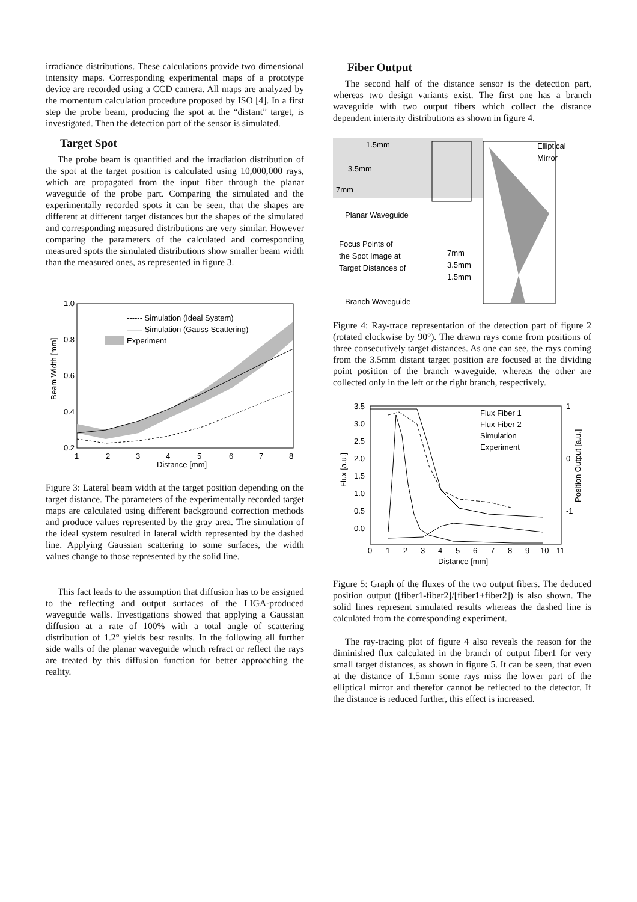irradiance distributions. These calculations provide two dimensional intensity maps. Corresponding experimental maps of a prototype device are recorded using a CCD camera. All maps are analyzed by the momentum calculation procedure proposed by ISO [4]. In a first step the probe beam, producing the spot at the “distant” target, is investigated. Then the detection part of the sensor is simulated.
Target Spot
The probe beam is quantified and the irradiation distribution of the spot at the target position is calculated using 10,000,000 rays, which are propagated from the input fiber through the planar waveguide of the probe part. Comparing the simulated and the experimentally recorded spots it can be seen, that the shapes are different at different target distances but the shapes of the simulated and corresponding measured distributions are very similar. However comparing the parameters of the calculated and corresponding measured spots the simulated distributions show smaller beam width than the measured ones, as represented in figure 3.
1.0
0.8
0.6
0.4
0.2
1
2
3
4
5
6
7
8
Distance [mm]
Beam Width [mm]
------ Simulation (Ideal System)
—— Simulation (Gauss Scattering)
Experiment
Figure 3: Lateral beam width at the target position depending on the target distance. The parameters of the experimentally recorded target maps are calculated using different background correction methods and produce values represented by the gray area. The simulation of the ideal system resulted in lateral width represented by the dashed line. Applying Gaussian scattering to some surfaces, the width values change to those represented by the solid line.
This fact leads to the assumption that diffusion has to be assigned to the reflecting and output surfaces of the LIGA-produced waveguide walls. Investigations showed that applying a Gaussian diffusion at a rate of 100% with a total angle of scattering distribution of 1.2° yields best results. In the following all further side walls of the planar waveguide which refract or reflect the rays are treated by this diffusion function for better approaching the reality.
Fiber Output
The second half of the distance sensor is the detection part, whereas two design variants exist. The first one has a branch waveguide with two output fibers which collect the distance dependent intensity distributions as shown in figure 4.
1.5mm
Elliptical
Mirror
3.5mm
7mm
Planar Waveguide
Focus Points of
the Spot Image at
Target Distances of
7mm
3.5mm
1.5mm
Branch Waveguide
Figure 4: Ray-trace representation of the detection part of figure 2 (rotated clockwise by 90°). The drawn rays come from positions of three consecutively target distances. As one can see, the rays coming from the 3.5mm distant target position are focused at the dividing point position of the branch waveguide, whereas the other are collected only in the left or the right branch, respectively.
3.5
3.0
2.5
2.0
1.5
1.0
0.5
0.0
1
0
-1
0
1
2
3
4
5
6
7
8
9
10
11
Distance [mm]
Flux [a.u.]
Position Output [a.u.]
Flux Fiber 1
Flux Fiber 2
Simulation
Experiment
Figure 5: Graph of the fluxes of the two output fibers. The deduced position output ([fiber1-fiber2]/[fiber1+fiber2]) is also shown. The solid lines represent simulated results whereas the dashed line is calculated from the corresponding experiment.
The ray-tracing plot of figure 4 also reveals the reason for the diminished flux calculated in the branch of output fiber1 for very small target distances, as shown in figure 5. It can be seen, that even at the distance of 1.5mm some rays miss the lower part of the elliptical mirror and therefor cannot be reflected to the detector. If the distance is reduced further, this effect is increased.